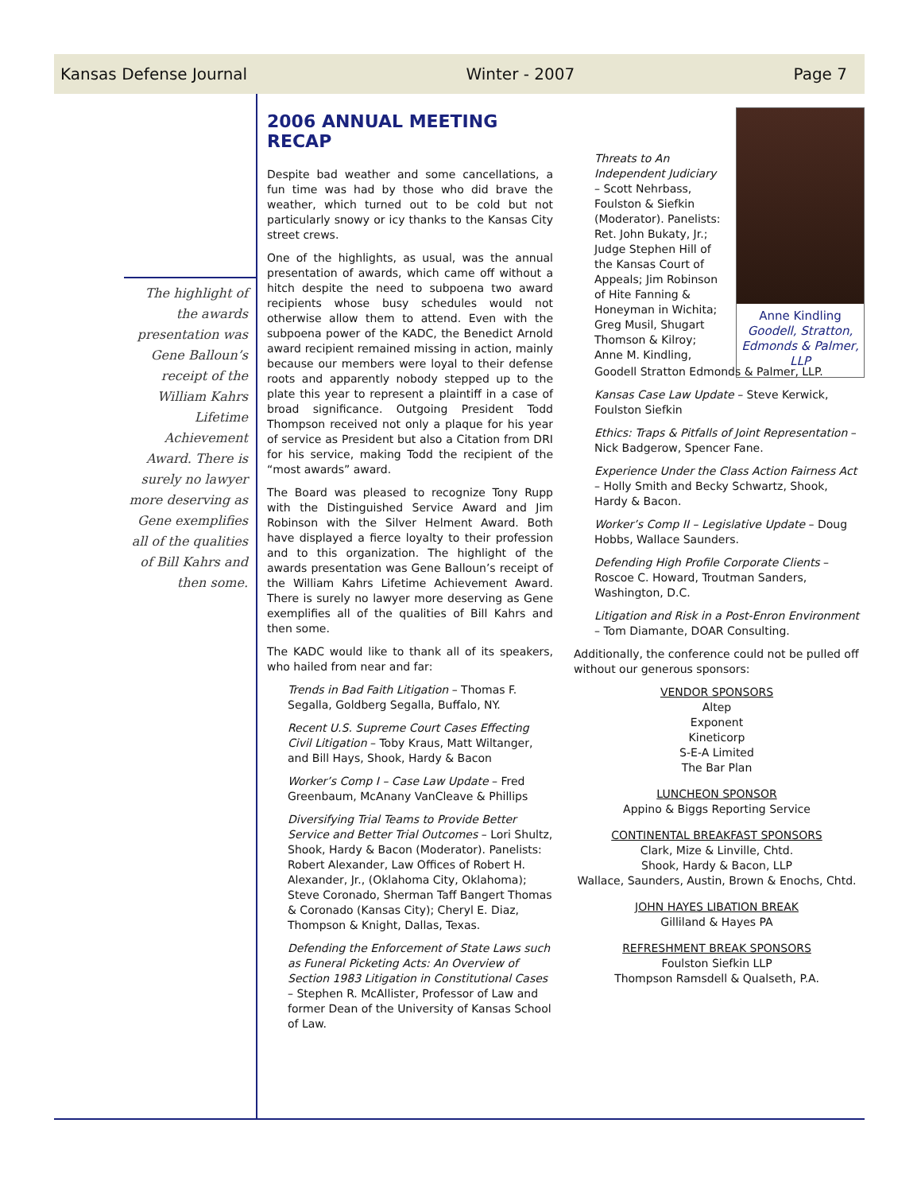Kansas Defense Journal Winter - 2007 Page 7
The highlight of the awards presentation was Gene Balloun’s receipt of the William Kahrs Lifetime Achievement Award. There is surely no lawyer more deserving as Gene exemplifies all of the qualities of Bill Kahrs and then some.
2006 ANNUAL MEETING RECAP
Despite bad weather and some cancellations, a fun time was had by those who did brave the weather, which turned out to be cold but not particularly snowy or icy thanks to the Kansas City street crews.
One of the highlights, as usual, was the annual presentation of awards, which came off without a hitch despite the need to subpoena two award recipients whose busy schedules would not otherwise allow them to attend. Even with the subpoena power of the KADC, the Benedict Arnold award recipient remained missing in action, mainly because our members were loyal to their defense roots and apparently nobody stepped up to the plate this year to represent a plaintiff in a case of broad significance. Outgoing President Todd Thompson received not only a plaque for his year of service as President but also a Citation from DRI for his service, making Todd the recipient of the “most awards” award.
The Board was pleased to recognize Tony Rupp with the Distinguished Service Award and Jim Robinson with the Silver Helment Award. Both have displayed a fierce loyalty to their profession and to this organization. The highlight of the awards presentation was Gene Balloun’s receipt of the William Kahrs Lifetime Achievement Award. There is surely no lawyer more deserving as Gene exemplifies all of the qualities of Bill Kahrs and then some.
The KADC would like to thank all of its speakers, who hailed from near and far:
Trends in Bad Faith Litigation – Thomas F. Segalla, Goldberg Segalla, Buffalo, NY.
Recent U.S. Supreme Court Cases Effecting Civil Litigation – Toby Kraus, Matt Wiltanger, and Bill Hays, Shook, Hardy & Bacon
Worker’s Comp I – Case Law Update – Fred Greenbaum, McAnany VanCleave & Phillips
Diversifying Trial Teams to Provide Better Service and Better Trial Outcomes – Lori Shultz, Shook, Hardy & Bacon (Moderator). Panelists: Robert Alexander, Law Offices of Robert H. Alexander, Jr., (Oklahoma City, Oklahoma); Steve Coronado, Sherman Taff Bangert Thomas & Coronado (Kansas City); Cheryl E. Diaz, Thompson & Knight, Dallas, Texas.
Defending the Enforcement of State Laws such as Funeral Picketing Acts: An Overview of Section 1983 Litigation in Constitutional Cases – Stephen R. McAllister, Professor of Law and former Dean of the University of Kansas School of Law.
Anne Kindling
Goodell, Stratton, Edmonds & Palmer, LLP
Threats to An Independent Judiciary – Scott Nehrbass, Foulston & Siefkin (Moderator). Panelists: Ret. John Bukaty, Jr.; Judge Stephen Hill of the Kansas Court of Appeals; Jim Robinson of Hite Fanning & Honeyman in Wichita; Greg Musil, Shugart Thomson & Kilroy; Anne M. Kindling,
Goodell Stratton Edmonds & Palmer, LLP.
Kansas Case Law Update – Steve Kerwick, Foulston Siefkin
Ethics: Traps & Pitfalls of Joint Representation – Nick Badgerow, Spencer Fane.
Experience Under the Class Action Fairness Act – Holly Smith and Becky Schwartz, Shook, Hardy & Bacon.
Worker’s Comp II – Legislative Update – Doug Hobbs, Wallace Saunders.
Defending High Profile Corporate Clients – Roscoe C. Howard, Troutman Sanders, Washington, D.C.
Litigation and Risk in a Post-Enron Environment – Tom Diamante, DOAR Consulting.
Additionally, the conference could not be pulled off without our generous sponsors:
VENDOR SPONSORS
Altep
Exponent
Kineticorp
S-E-A Limited
The Bar Plan
LUNCHEON SPONSOR
Appino & Biggs Reporting Service
CONTINENTAL BREAKFAST SPONSORS
Clark, Mize & Linville, Chtd.
Shook, Hardy & Bacon, LLP
Wallace, Saunders, Austin, Brown & Enochs, Chtd.
JOHN HAYES LIBATION BREAK
Gilliland & Hayes PA
REFRESHMENT BREAK SPONSORS
Foulston Siefkin LLP
Thompson Ramsdell & Qualseth, P.A.